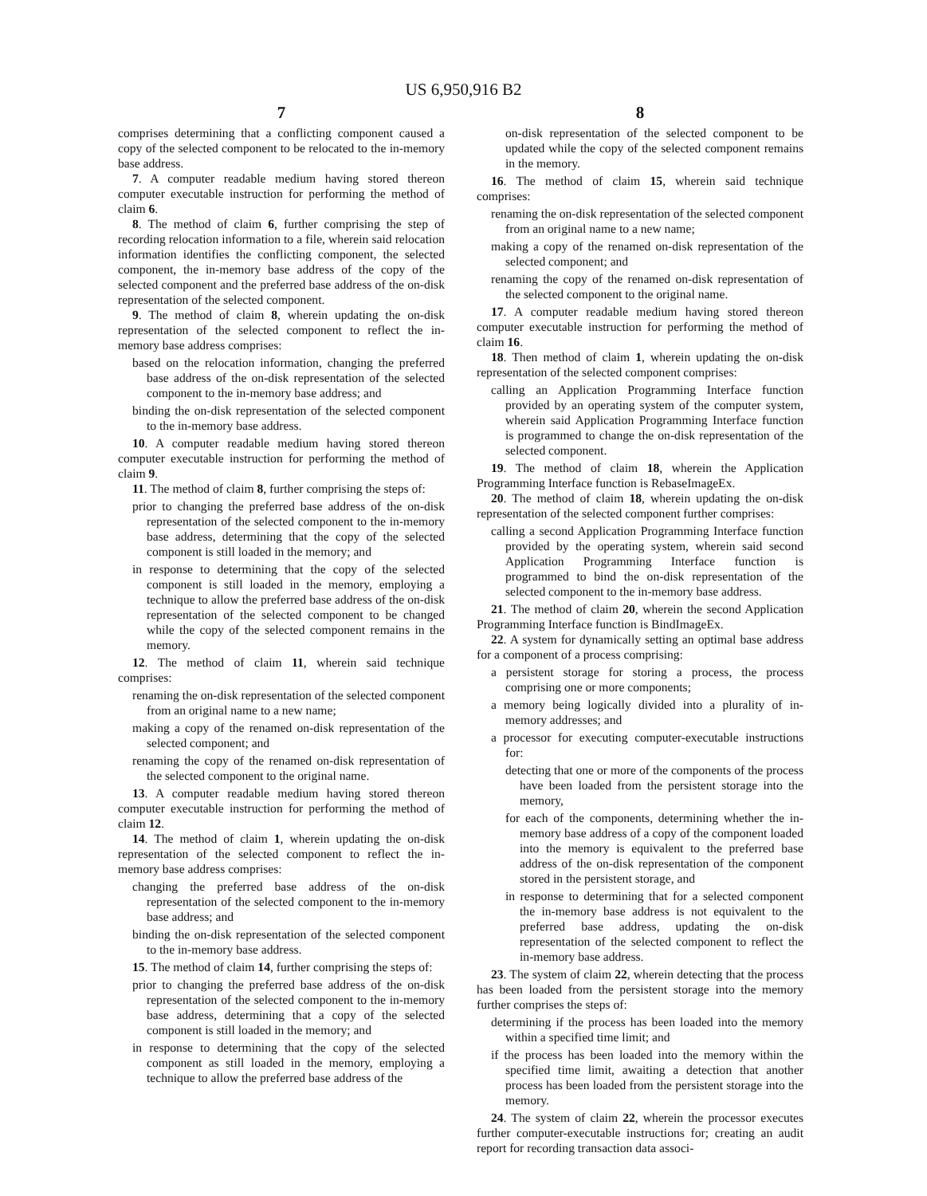US 6,950,916 B2
7
comprises determining that a conflicting component caused a copy of the selected component to be relocated to the in-memory base address.
7. A computer readable medium having stored thereon computer executable instruction for performing the method of claim 6.
8. The method of claim 6, further comprising the step of recording relocation information to a file, wherein said relocation information identifies the conflicting component, the selected component, the in-memory base address of the copy of the selected component and the preferred base address of the on-disk representation of the selected component.
9. The method of claim 8, wherein updating the on-disk representation of the selected component to reflect the in-memory base address comprises:
based on the relocation information, changing the preferred base address of the on-disk representation of the selected component to the in-memory base address; and
binding the on-disk representation of the selected component to the in-memory base address.
10. A computer readable medium having stored thereon computer executable instruction for performing the method of claim 9.
11. The method of claim 8, further comprising the steps of:
prior to changing the preferred base address of the on-disk representation of the selected component to the in-memory base address, determining that the copy of the selected component is still loaded in the memory; and
in response to determining that the copy of the selected component is still loaded in the memory, employing a technique to allow the preferred base address of the on-disk representation of the selected component to be changed while the copy of the selected component remains in the memory.
12. The method of claim 11, wherein said technique comprises:
renaming the on-disk representation of the selected component from an original name to a new name;
making a copy of the renamed on-disk representation of the selected component; and
renaming the copy of the renamed on-disk representation of the selected component to the original name.
13. A computer readable medium having stored thereon computer executable instruction for performing the method of claim 12.
14. The method of claim 1, wherein updating the on-disk representation of the selected component to reflect the in-memory base address comprises:
changing the preferred base address of the on-disk representation of the selected component to the in-memory base address; and
binding the on-disk representation of the selected component to the in-memory base address.
15. The method of claim 14, further comprising the steps of:
prior to changing the preferred base address of the on-disk representation of the selected component to the in-memory base address, determining that a copy of the selected component is still loaded in the memory; and
in response to determining that the copy of the selected component as still loaded in the memory, employing a technique to allow the preferred base address of the
8
on-disk representation of the selected component to be updated while the copy of the selected component remains in the memory.
16. The method of claim 15, wherein said technique comprises:
renaming the on-disk representation of the selected component from an original name to a new name;
making a copy of the renamed on-disk representation of the selected component; and
renaming the copy of the renamed on-disk representation of the selected component to the original name.
17. A computer readable medium having stored thereon computer executable instruction for performing the method of claim 16.
18. Then method of claim 1, wherein updating the on-disk representation of the selected component comprises:
calling an Application Programming Interface function provided by an operating system of the computer system, wherein said Application Programming Interface function is programmed to change the on-disk representation of the selected component.
19. The method of claim 18, wherein the Application Programming Interface function is RebaseImageEx.
20. The method of claim 18, wherein updating the on-disk representation of the selected component further comprises:
calling a second Application Programming Interface function provided by the operating system, wherein said second Application Programming Interface function is programmed to bind the on-disk representation of the selected component to the in-memory base address.
21. The method of claim 20, wherein the second Application Programming Interface function is BindImageEx.
22. A system for dynamically setting an optimal base address for a component of a process comprising:
a persistent storage for storing a process, the process comprising one or more components;
a memory being logically divided into a plurality of in-memory addresses; and
a processor for executing computer-executable instructions for:
detecting that one or more of the components of the process have been loaded from the persistent storage into the memory,
for each of the components, determining whether the in-memory base address of a copy of the component loaded into the memory is equivalent to the preferred base address of the on-disk representation of the component stored in the persistent storage, and
in response to determining that for a selected component the in-memory base address is not equivalent to the preferred base address, updating the on-disk representation of the selected component to reflect the in-memory base address.
23. The system of claim 22, wherein detecting that the process has been loaded from the persistent storage into the memory further comprises the steps of:
determining if the process has been loaded into the memory within a specified time limit; and
if the process has been loaded into the memory within the specified time limit, awaiting a detection that another process has been loaded from the persistent storage into the memory.
24. The system of claim 22, wherein the processor executes further computer-executable instructions for; creating an audit report for recording transaction data associ-